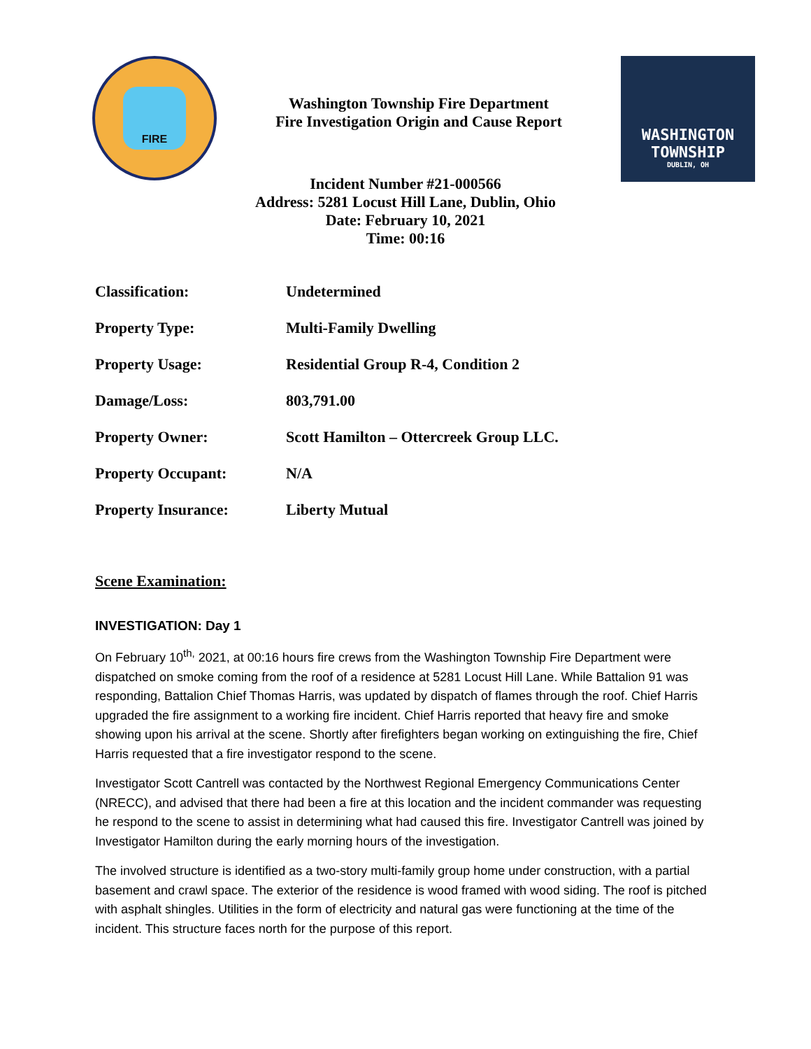FIRE
Washington Township Fire Department
Fire Investigation Origin and Cause Report
WASHINGTON TOWNSHIP
DUBLIN, OH
Incident Number #21-000566
Address: 5281 Locust Hill Lane, Dublin, Ohio
Date: February 10, 2021
Time: 00:16
| Classification: | Undetermined |
| Property Type: | Multi-Family Dwelling |
| Property Usage: | Residential Group R-4, Condition 2 |
| Damage/Loss: | 803,791.00 |
| Property Owner: | Scott Hamilton – Ottercreek Group LLC. |
| Property Occupant: | N/A |
| Property Insurance: | Liberty Mutual |
Scene Examination:
INVESTIGATION: Day 1
On February 10<sup>th,</sup> 2021, at 00:16 hours fire crews from the Washington Township Fire Department were dispatched on smoke coming from the roof of a residence at 5281 Locust Hill Lane. While Battalion 91 was responding, Battalion Chief Thomas Harris, was updated by dispatch of flames through the roof. Chief Harris upgraded the fire assignment to a working fire incident. Chief Harris reported that heavy fire and smoke showing upon his arrival at the scene. Shortly after firefighters began working on extinguishing the fire, Chief Harris requested that a fire investigator respond to the scene.
Investigator Scott Cantrell was contacted by the Northwest Regional Emergency Communications Center (NRECC), and advised that there had been a fire at this location and the incident commander was requesting he respond to the scene to assist in determining what had caused this fire. Investigator Cantrell was joined by Investigator Hamilton during the early morning hours of the investigation.
The involved structure is identified as a two-story multi-family group home under construction, with a partial basement and crawl space. The exterior of the residence is wood framed with wood siding. The roof is pitched with asphalt shingles. Utilities in the form of electricity and natural gas were functioning at the time of the incident. This structure faces north for the purpose of this report.